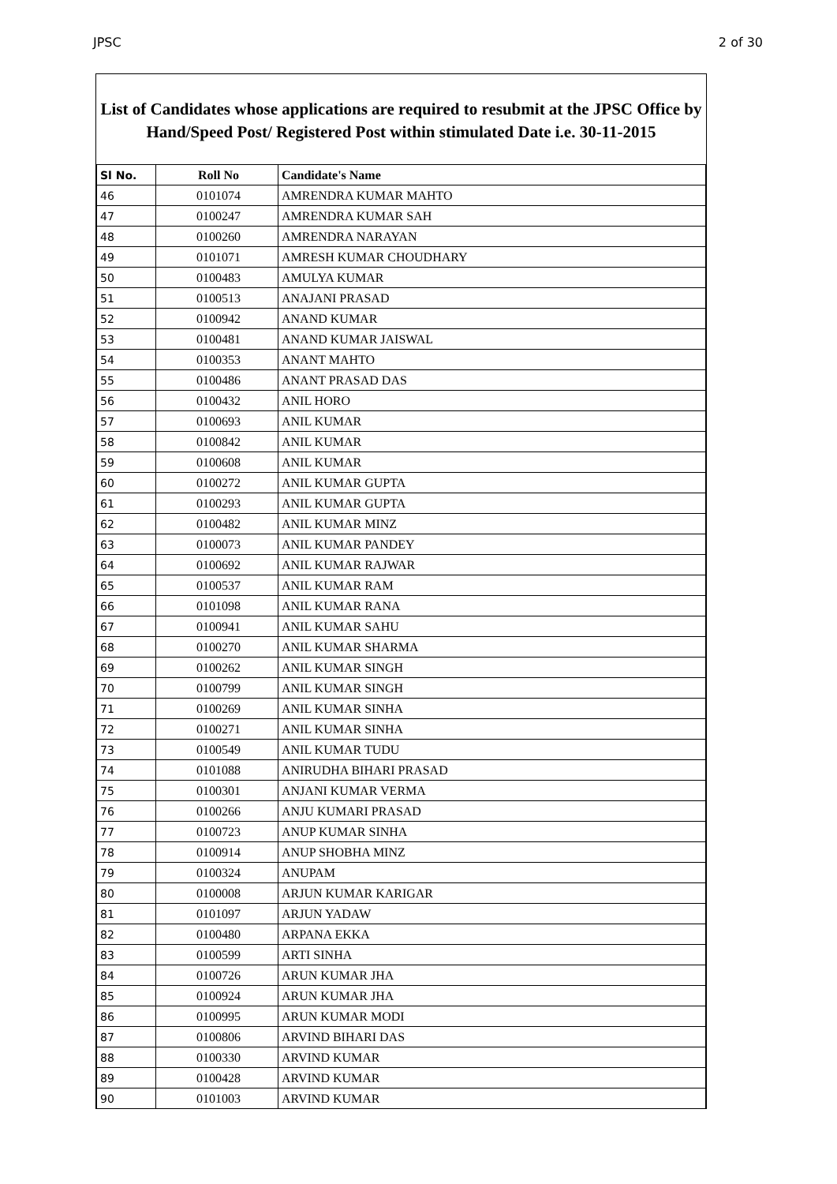JPSC 2 of 30
List of Candidates whose applications are required to resubmit at the JPSC Office by Hand/Speed Post/ Registered Post within stimulated Date i.e. 30-11-2015
| Sl No. | Roll No | Candidate's Name |
| --- | --- | --- |
| 46 | 0101074 | AMRENDRA KUMAR MAHTO |
| 47 | 0100247 | AMRENDRA KUMAR SAH |
| 48 | 0100260 | AMRENDRA NARAYAN |
| 49 | 0101071 | AMRESH KUMAR CHOUDHARY |
| 50 | 0100483 | AMULYA KUMAR |
| 51 | 0100513 | ANAJANI PRASAD |
| 52 | 0100942 | ANAND KUMAR |
| 53 | 0100481 | ANAND KUMAR JAISWAL |
| 54 | 0100353 | ANANT MAHTO |
| 55 | 0100486 | ANANT PRASAD DAS |
| 56 | 0100432 | ANIL HORO |
| 57 | 0100693 | ANIL KUMAR |
| 58 | 0100842 | ANIL KUMAR |
| 59 | 0100608 | ANIL KUMAR |
| 60 | 0100272 | ANIL KUMAR GUPTA |
| 61 | 0100293 | ANIL KUMAR GUPTA |
| 62 | 0100482 | ANIL KUMAR MINZ |
| 63 | 0100073 | ANIL KUMAR PANDEY |
| 64 | 0100692 | ANIL KUMAR RAJWAR |
| 65 | 0100537 | ANIL KUMAR RAM |
| 66 | 0101098 | ANIL KUMAR RANA |
| 67 | 0100941 | ANIL KUMAR SAHU |
| 68 | 0100270 | ANIL KUMAR SHARMA |
| 69 | 0100262 | ANIL KUMAR SINGH |
| 70 | 0100799 | ANIL KUMAR SINGH |
| 71 | 0100269 | ANIL KUMAR SINHA |
| 72 | 0100271 | ANIL KUMAR SINHA |
| 73 | 0100549 | ANIL KUMAR TUDU |
| 74 | 0101088 | ANIRUDHA BIHARI PRASAD |
| 75 | 0100301 | ANJANI KUMAR VERMA |
| 76 | 0100266 | ANJU KUMARI PRASAD |
| 77 | 0100723 | ANUP KUMAR SINHA |
| 78 | 0100914 | ANUP SHOBHA MINZ |
| 79 | 0100324 | ANUPAM |
| 80 | 0100008 | ARJUN KUMAR KARIGAR |
| 81 | 0101097 | ARJUN YADAW |
| 82 | 0100480 | ARPANA EKKA |
| 83 | 0100599 | ARTI SINHA |
| 84 | 0100726 | ARUN KUMAR JHA |
| 85 | 0100924 | ARUN KUMAR JHA |
| 86 | 0100995 | ARUN KUMAR MODI |
| 87 | 0100806 | ARVIND BIHARI DAS |
| 88 | 0100330 | ARVIND KUMAR |
| 89 | 0100428 | ARVIND KUMAR |
| 90 | 0101003 | ARVIND KUMAR |